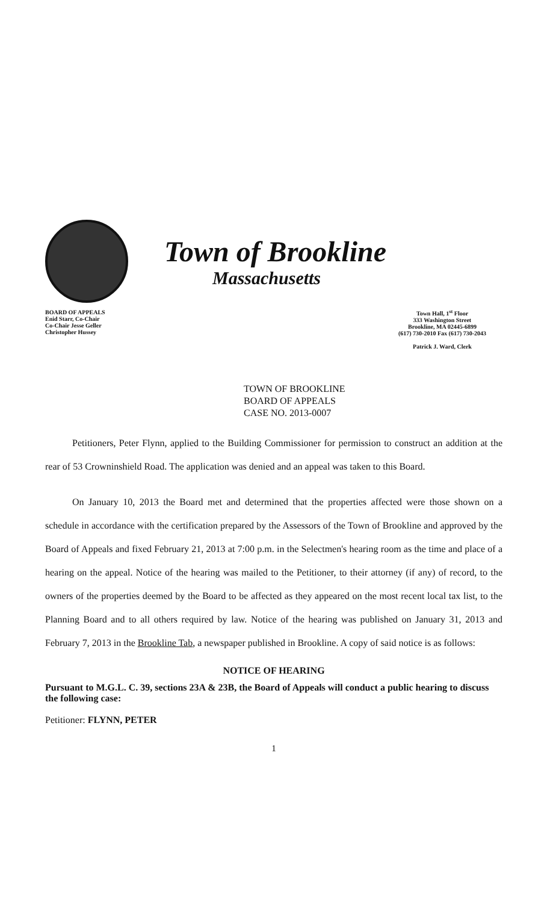Town of Brookline
Massachusetts
BOARD OF APPEALS
Enid Starr, Co-Chair
Co-Chair Jesse Geller
Christopher Hussey
Town Hall, 1<sup>st</sup> Floor
333 Washington Street
Brookline, MA 02445-6899
(617) 730-2010 Fax (617) 730-2043
Patrick J. Ward, Clerk
TOWN OF BROOKLINE
BOARD OF APPEALS
CASE NO. 2013-0007
Petitioners, Peter Flynn, applied to the Building Commissioner for permission to construct an addition at the rear of 53 Crowninshield Road. The application was denied and an appeal was taken to this Board.
On January 10, 2013 the Board met and determined that the properties affected were those shown on a schedule in accordance with the certification prepared by the Assessors of the Town of Brookline and approved by the Board of Appeals and fixed February 21, 2013 at 7:00 p.m. in the Selectmen's hearing room as the time and place of a hearing on the appeal. Notice of the hearing was mailed to the Petitioner, to their attorney (if any) of record, to the owners of the properties deemed by the Board to be affected as they appeared on the most recent local tax list, to the Planning Board and to all others required by law. Notice of the hearing was published on January 31, 2013 and February 7, 2013 in the Brookline Tab, a newspaper published in Brookline. A copy of said notice is as follows:
NOTICE OF HEARING
Pursuant to M.G.L. C. 39, sections 23A & 23B, the Board of Appeals will conduct a public hearing to discuss the following case:
Petitioner: FLYNN, PETER
1